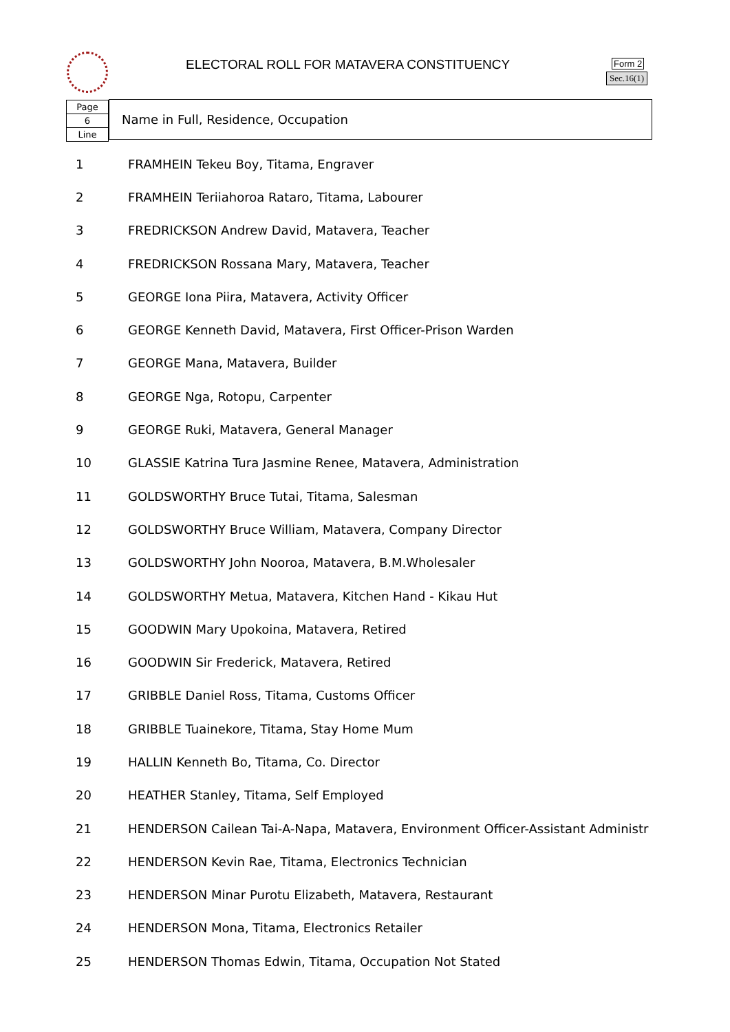ELECTORAL ROLL FOR MATAVERA CONSTITUENCY
Form 2
Sec.16(1)
Page
6
Line
Name in Full, Residence, Occupation
| 1 | FRAMHEIN Tekeu Boy, Titama, Engraver |
| 2 | FRAMHEIN Teriiahoroa Rataro, Titama, Labourer |
| 3 | FREDRICKSON Andrew David, Matavera, Teacher |
| 4 | FREDRICKSON Rossana Mary, Matavera, Teacher |
| 5 | GEORGE Iona Piira, Matavera, Activity Officer |
| 6 | GEORGE Kenneth David, Matavera, First Officer-Prison Warden |
| 7 | GEORGE Mana, Matavera, Builder |
| 8 | GEORGE Nga, Rotopu, Carpenter |
| 9 | GEORGE Ruki, Matavera, General Manager |
| 10 | GLASSIE Katrina Tura Jasmine Renee, Matavera, Administration |
| 11 | GOLDSWORTHY Bruce Tutai, Titama, Salesman |
| 12 | GOLDSWORTHY Bruce William, Matavera, Company Director |
| 13 | GOLDSWORTHY John Nooroa, Matavera, B.M.Wholesaler |
| 14 | GOLDSWORTHY Metua, Matavera, Kitchen Hand - Kikau Hut |
| 15 | GOODWIN Mary Upokoina, Matavera, Retired |
| 16 | GOODWIN Sir Frederick, Matavera, Retired |
| 17 | GRIBBLE Daniel Ross, Titama, Customs Officer |
| 18 | GRIBBLE Tuainekore, Titama, Stay Home Mum |
| 19 | HALLIN Kenneth Bo, Titama, Co. Director |
| 20 | HEATHER Stanley, Titama, Self Employed |
| 21 | HENDERSON Cailean Tai-A-Napa, Matavera, Environment Officer-Assistant Administr |
| 22 | HENDERSON Kevin Rae, Titama, Electronics Technician |
| 23 | HENDERSON Minar Purotu Elizabeth, Matavera, Restaurant |
| 24 | HENDERSON Mona, Titama, Electronics Retailer |
| 25 | HENDERSON Thomas Edwin, Titama, Occupation Not Stated |